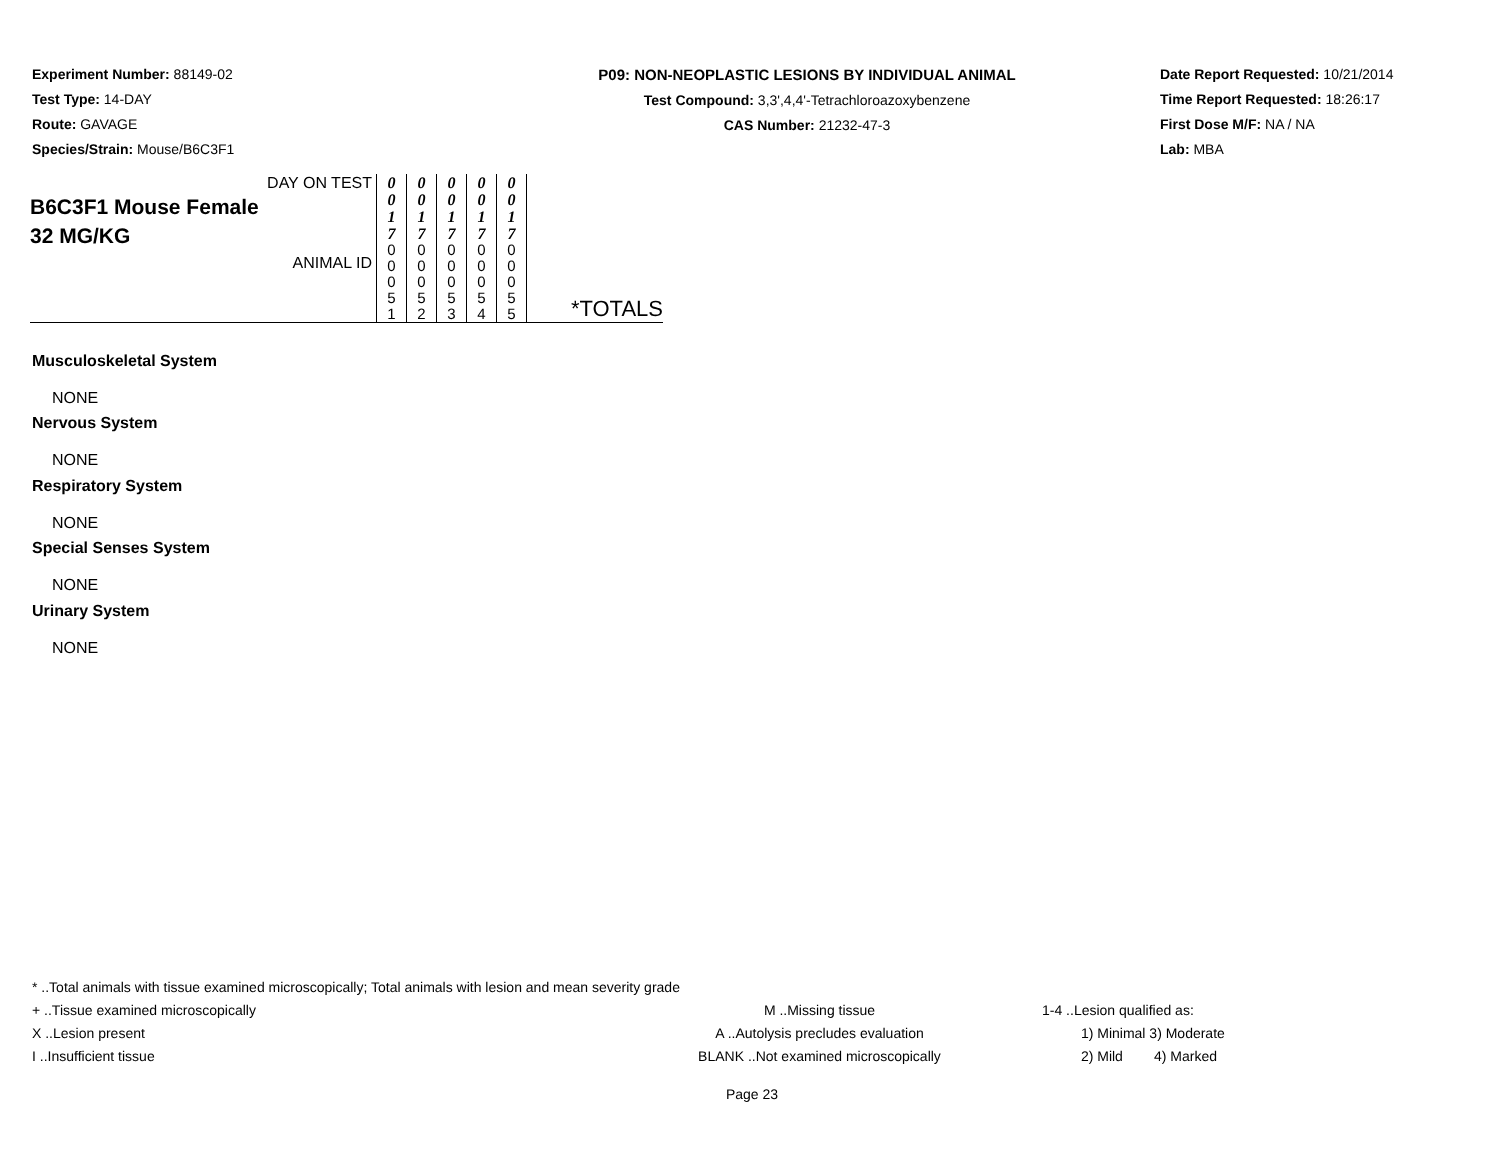Experiment Number: 88149-02
Test Type: 14-DAY
Route: GAVAGE
Species/Strain: Mouse/B6C3F1
P09: NON-NEOPLASTIC LESIONS BY INDIVIDUAL ANIMAL
Test Compound: 3,3',4,4'-Tetrachloroazoxybenzene
CAS Number: 21232-47-3
Date Report Requested: 10/21/2014
Time Report Requested: 18:26:17
First Dose M/F: NA / NA
Lab: MBA
| DAY ON TEST B6C3F1 Mouse Female 32 MG/KG ANIMAL ID | 0 0 1 7 | 0 0 1 7 | 0 0 1 7 | 0 0 1 7 | 0 0 1 7 | *TOTALS |
| | 0 0 0 5 1 | 0 0 0 5 2 | 0 0 0 5 3 | 0 0 0 5 4 | 0 0 0 5 5 | |
Musculoskeletal System
NONE
Nervous System
NONE
Respiratory System
NONE
Special Senses System
NONE
Urinary System
NONE
* ..Total animals with tissue examined microscopically; Total animals with lesion and mean severity grade
+ ..Tissue examined microscopically M ..Missing tissue 1-4 ..Lesion qualified as:
X ..Lesion present A ..Autolysis precludes evaluation 1) Minimal 3) Moderate
I ..Insufficient tissue BLANK ..Not examined microscopically 2) Mild 4) Marked
Page 23